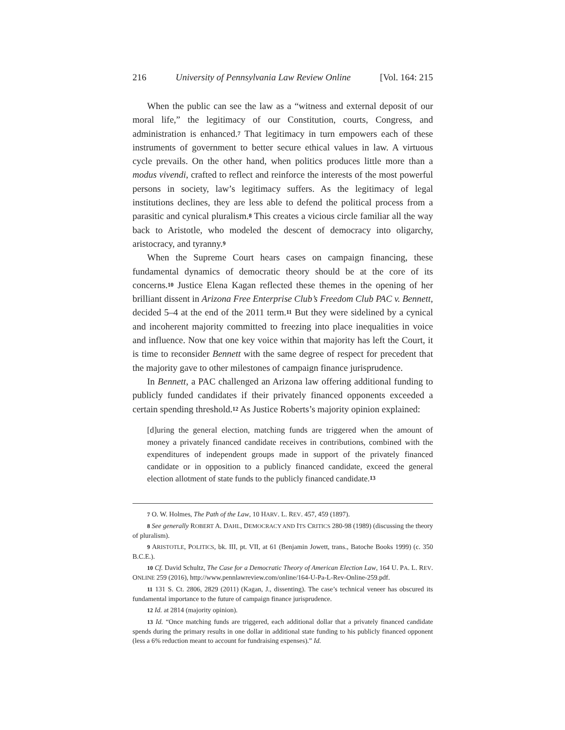216 University of Pennsylvania Law Review Online [Vol. 164: 215
When the public can see the law as a “witness and external deposit of our moral life,” the legitimacy of our Constitution, courts, Congress, and administration is enhanced.<sup>7</sup> That legitimacy in turn empowers each of these instruments of government to better secure ethical values in law. A virtuous cycle prevails. On the other hand, when politics produces little more than a modus vivendi, crafted to reflect and reinforce the interests of the most powerful persons in society, law’s legitimacy suffers. As the legitimacy of legal institutions declines, they are less able to defend the political process from a parasitic and cynical pluralism.<sup>8</sup> This creates a vicious circle familiar all the way back to Aristotle, who modeled the descent of democracy into oligarchy, aristocracy, and tyranny.<sup>9</sup>
When the Supreme Court hears cases on campaign financing, these fundamental dynamics of democratic theory should be at the core of its concerns.<sup>10</sup> Justice Elena Kagan reflected these themes in the opening of her brilliant dissent in Arizona Free Enterprise Club’s Freedom Club PAC v. Bennett, decided 5–4 at the end of the 2011 term.<sup>11</sup> But they were sidelined by a cynical and incoherent majority committed to freezing into place inequalities in voice and influence. Now that one key voice within that majority has left the Court, it is time to reconsider Bennett with the same degree of respect for precedent that the majority gave to other milestones of campaign finance jurisprudence.
In Bennett, a PAC challenged an Arizona law offering additional funding to publicly funded candidates if their privately financed opponents exceeded a certain spending threshold.<sup>12</sup> As Justice Roberts’s majority opinion explained:
[d]uring the general election, matching funds are triggered when the amount of money a privately financed candidate receives in contributions, combined with the expenditures of independent groups made in support of the privately financed candidate or in opposition to a publicly financed candidate, exceed the general election allotment of state funds to the publicly financed candidate.<sup>13</sup>
7 O. W. Holmes, The Path of the Law, 10 HARV. L. REV. 457, 459 (1897).
8 See generally ROBERT A. DAHL, DEMOCRACY AND ITS CRITICS 280-98 (1989) (discussing the theory of pluralism).
9 ARISTOTLE, POLITICS, bk. III, pt. VII, at 61 (Benjamin Jowett, trans., Batoche Books 1999) (c. 350 B.C.E.).
10 Cf. David Schultz, The Case for a Democratic Theory of American Election Law, 164 U. PA. L. REV. ONLINE 259 (2016), http://www.pennlawreview.com/online/164-U-Pa-L-Rev-Online-259.pdf.
11 131 S. Ct. 2806, 2829 (2011) (Kagan, J., dissenting). The case’s technical veneer has obscured its fundamental importance to the future of campaign finance jurisprudence.
12 Id. at 2814 (majority opinion).
13 Id. “Once matching funds are triggered, each additional dollar that a privately financed candidate spends during the primary results in one dollar in additional state funding to his publicly financed opponent (less a 6% reduction meant to account for fundraising expenses).” Id.